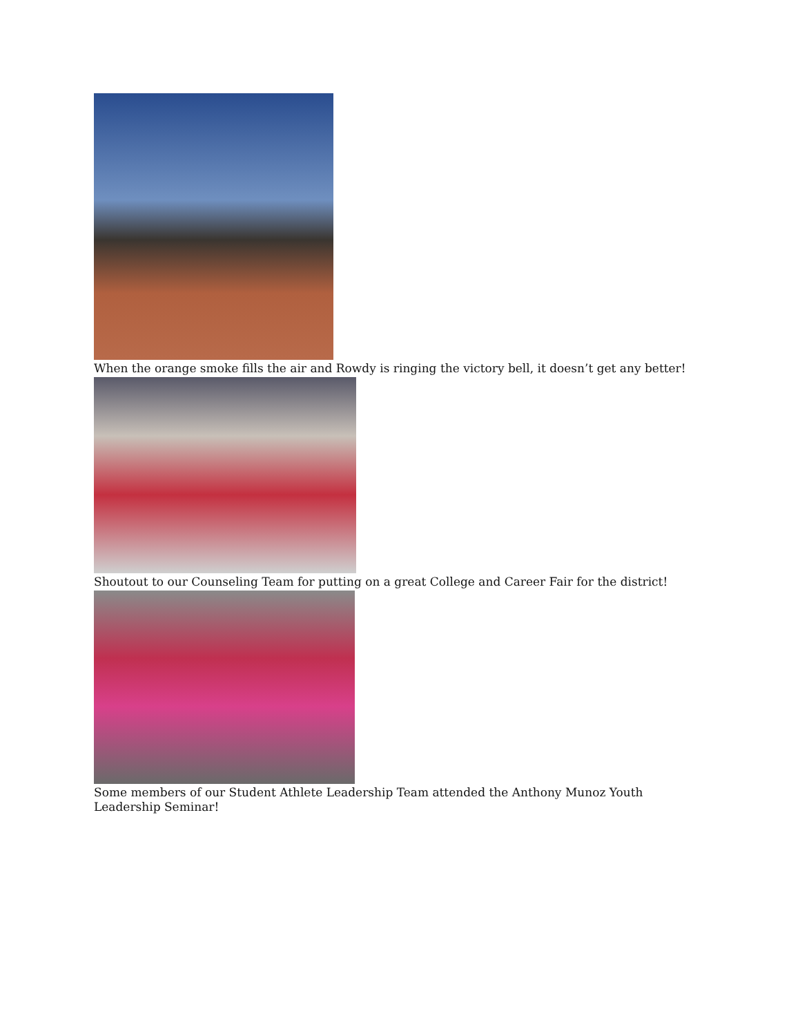When the orange smoke fills the air and Rowdy is ringing the victory bell, it doesn’t get any better!
Shoutout to our Counseling Team for putting on a great College and Career Fair for the district!
Some members of our Student Athlete Leadership Team attended the Anthony Munoz Youth Leadership Seminar!